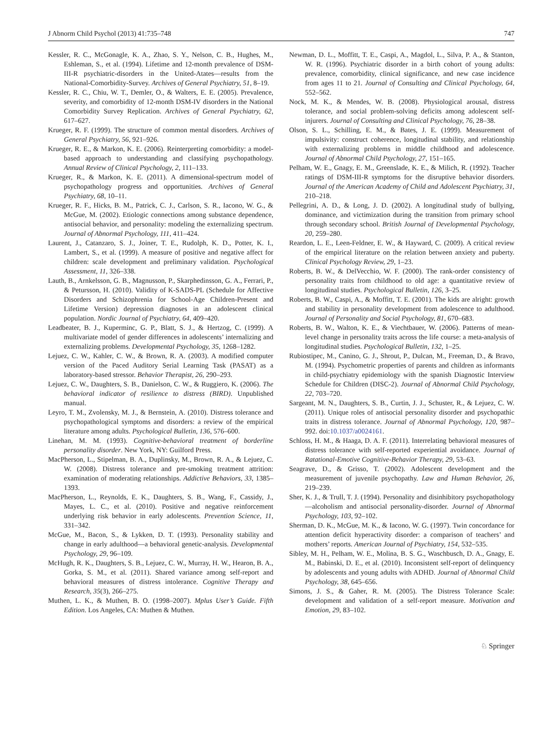J Abnorm Child Psychol (2013) 41:735–748 747
Kessler, R. C., McGonagle, K. A., Zhao, S. Y., Nelson, C. B., Hughes, M., Eshleman, S., et al. (1994). Lifetime and 12-month prevalence of DSM-III-R psychiatric-disorders in the United-Atates—results from the National-Comorbidity-Survey. Archives of General Psychiatry, 51, 8–19.
Kessler, R. C., Chiu, W. T., Demler, O., & Walters, E. E. (2005). Prevalence, severity, and comorbidity of 12-month DSM-IV disorders in the National Comorbidity Survey Replication. Archives of General Psychiatry, 62, 617–627.
Krueger, R. F. (1999). The structure of common mental disorders. Archives of General Psychiatry, 56, 921–926.
Krueger, R. E., & Markon, K. E. (2006). Reinterpreting comorbidity: a model-based approach to understanding and classifying psychopathology. Annual Review of Clinical Psychology, 2, 111–133.
Krueger, R., & Markon, K. E. (2011). A dimensional-spectrum model of psychopathology progress and opportunities. Archives of General Psychiatry, 68, 10–11.
Krueger, R. F., Hicks, B. M., Patrick, C. J., Carlson, S. R., Iacono, W. G., & McGue, M. (2002). Etiologic connections among substance dependence, antisocial behavior, and personality: modeling the externalizing spectrum. Journal of Abnormal Psychology, 111, 411–424.
Laurent, J., Catanzaro, S. J., Joiner, T. E., Rudolph, K. D., Potter, K. I., Lambert, S., et al. (1999). A measure of positive and negative affect for children: scale development and preliminary validation. Psychological Assessment, 11, 326–338.
Lauth, B., Arnkelsson, G. B., Magnusson, P., Skarphedinsson, G. A., Ferrari, P., & Petursson, H. (2010). Validity of K-SADS-PL (Schedule for Affective Disorders and Schizophrenia for School-Age Children-Present and Lifetime Version) depression diagnoses in an adolescent clinical population. Nordic Journal of Psychiatry, 64, 409–420.
Leadbeater, B. J., Kuperminc, G. P., Blatt, S. J., & Hertzog, C. (1999). A multivariate model of gender differences in adolescents’ internalizing and externalizing problems. Developmental Psychology, 35, 1268–1282.
Lejuez, C. W., Kahler, C. W., & Brown, R. A. (2003). A modified computer version of the Paced Auditory Serial Learning Task (PASAT) as a laboratory-based stressor. Behavior Therapist, 26, 290–293.
Lejuez, C. W., Daughters, S. B., Danielson, C. W., & Ruggiero, K. (2006). The behavioral indicator of resilience to distress (BIRD). Unpublished manual.
Leyro, T. M., Zvolensky, M. J., & Bernstein, A. (2010). Distress tolerance and psychopathological symptoms and disorders: a review of the empirical literature among adults. Psychological Bulletin, 136, 576–600.
Linehan, M. M. (1993). Cognitive-behavioral treatment of borderline personality disorder. New York, NY: Guilford Press.
MacPherson, L., Stipelman, B. A., Duplinsky, M., Brown, R. A., & Lejuez, C. W. (2008). Distress tolerance and pre-smoking treatment attrition: examination of moderating relationships. Addictive Behaviors, 33, 1385–1393.
MacPherson, L., Reynolds, E. K., Daughters, S. B., Wang, F., Cassidy, J., Mayes, L. C., et al. (2010). Positive and negative reinforcement underlying risk behavior in early adolescents. Prevention Science, 11, 331–342.
McGue, M., Bacon, S., & Lykken, D. T. (1993). Personality stability and change in early adulthood—a behavioral genetic-analysis. Developmental Psychology, 29, 96–109.
McHugh, R. K., Daughters, S. B., Lejuez, C. W., Murray, H. W., Hearon, B. A., Gorka, S. M., et al. (2011). Shared variance among self-report and behavioral measures of distress intolerance. Cognitive Therapy and Research, 35(3), 266–275.
Muthen, L. K., & Muthen, B. O. (1998–2007). Mplus User’s Guide. Fifth Edition. Los Angeles, CA: Muthen & Muthen.
Newman, D. L., Moffitt, T. E., Caspi, A., Magdol, L., Silva, P. A., & Stanton, W. R. (1996). Psychiatric disorder in a birth cohort of young adults: prevalence, comorbidity, clinical significance, and new case incidence from ages 11 to 21. Journal of Consulting and Clinical Psychology, 64, 552–562.
Nock, M. K., & Mendes, W. B. (2008). Physiological arousal, distress tolerance, and social problem-solving deficits among adolescent self-injurers. Journal of Consulting and Clinical Psychology, 76, 28–38.
Olson, S. L., Schilling, E. M., & Bates, J. E. (1999). Measurement of impulsivity: construct coherence, longitudinal stability, and relationship with externalizing problems in middle childhood and adolescence. Journal of Abnormal Child Psychology, 27, 151–165.
Pelham, W. E., Gnagy, E. M., Greenslade, K. E., & Milich, R. (1992). Teacher ratings of DSM-III-R symptoms for the disruptive behavior disorders. Journal of the American Academy of Child and Adolescent Psychiatry, 31, 210–218.
Pellegrini, A. D., & Long, J. D. (2002). A longitudinal study of bullying, dominance, and victimization during the transition from primary school through secondary school. British Journal of Developmental Psychology, 20, 259–280.
Reardon, L. E., Leen-Feldner, E. W., & Hayward, C. (2009). A critical review of the empirical literature on the relation between anxiety and puberty. Clinical Psychology Review, 29, 1–23.
Roberts, B. W., & DelVecchio, W. F. (2000). The rank-order consistency of personality traits from childhood to old age: a quantitative review of longitudinal studies. Psychological Bulletin, 126, 3–25.
Roberts, B. W., Caspi, A., & Moffitt, T. E. (2001). The kids are alright: growth and stability in personality development from adolescence to adulthood. Journal of Personality and Social Psychology, 81, 670–683.
Roberts, B. W., Walton, K. E., & Viechtbauer, W. (2006). Patterns of mean-level change in personality traits across the life course: a meta-analysis of longitudinal studies. Psychological Bulletin, 132, 1–25.
Rubiostipec, M., Canino, G. J., Shrout, P., Dulcan, M., Freeman, D., & Bravo, M. (1994). Psychometric properties of parents and children as informants in child-psychiatry epidemiology with the spanish Diagnostic Interview Schedule for Children (DISC-2). Journal of Abnormal Child Psychology, 22, 703–720.
Sargeant, M. N., Daughters, S. B., Curtin, J. J., Schuster, R., & Lejuez, C. W. (2011). Unique roles of antisocial personality disorder and psychopathic traits in distress tolerance. Journal of Abnormal Psychology, 120, 987–992. doi:10.1037/a0024161.
Schloss, H. M., & Haaga, D. A. F. (2011). Interrelating behavioral measures of distress tolerance with self-reported experiential avoidance. Journal of Ratational-Emotive Cognitive-Behavior Therapy, 29, 53–63.
Seagrave, D., & Grisso, T. (2002). Adolescent development and the measurement of juvenile psychopathy. Law and Human Behavior, 26, 219–239.
Sher, K. J., & Trull, T. J. (1994). Personality and disinhibitory psychopathology—alcoholism and antisocial personality-disorder. Journal of Abnormal Psychology, 103, 92–102.
Sherman, D. K., McGue, M. K., & Iacono, W. G. (1997). Twin concordance for attention deficit hyperactivity disorder: a comparison of teachers’ and mothers’ reports. American Journal of Psychiatry, 154, 532–535.
Sibley, M. H., Pelham, W. E., Molina, B. S. G., Waschbusch, D. A., Gnagy, E. M., Babinski, D. E., et al. (2010). Inconsistent self-report of delinquency by adolescents and young adults with ADHD. Journal of Abnormal Child Psychology, 38, 645–656.
Simons, J. S., & Gaher, R. M. (2005). The Distress Tolerance Scale: development and validation of a self-report measure. Motivation and Emotion, 29, 83–102.
♘ Springer